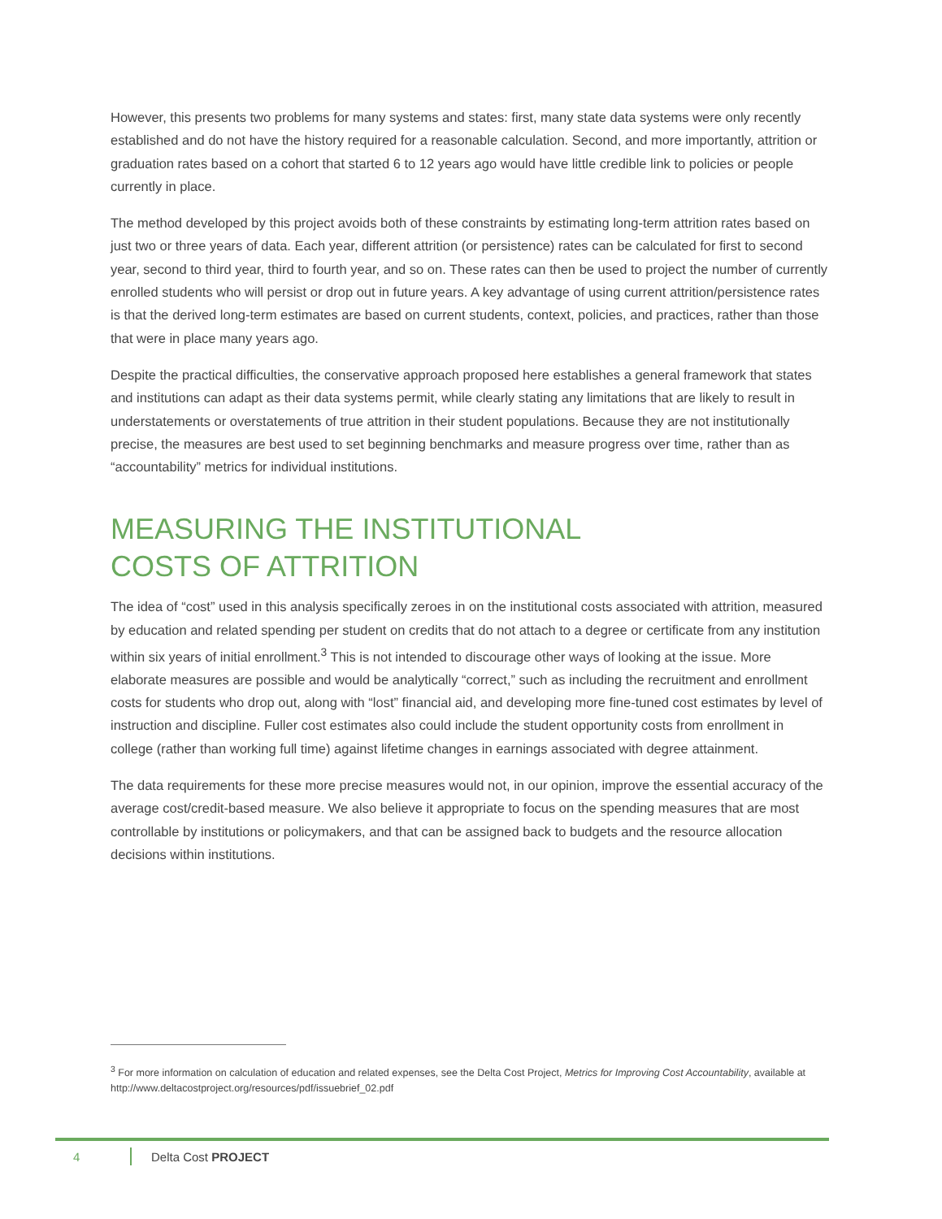However, this presents two problems for many systems and states: first, many state data systems were only recently established and do not have the history required for a reasonable calculation. Second, and more importantly, attrition or graduation rates based on a cohort that started 6 to 12 years ago would have little credible link to policies or people currently in place.
The method developed by this project avoids both of these constraints by estimating long-term attrition rates based on just two or three years of data. Each year, different attrition (or persistence) rates can be calculated for first to second year, second to third year, third to fourth year, and so on. These rates can then be used to project the number of currently enrolled students who will persist or drop out in future years. A key advantage of using current attrition/persistence rates is that the derived long-term estimates are based on current students, context, policies, and practices, rather than those that were in place many years ago.
Despite the practical difficulties, the conservative approach proposed here establishes a general framework that states and institutions can adapt as their data systems permit, while clearly stating any limitations that are likely to result in understatements or overstatements of true attrition in their student populations. Because they are not institutionally precise, the measures are best used to set beginning benchmarks and measure progress over time, rather than as “accountability” metrics for individual institutions.
MEASURING THE INSTITUTIONAL
COSTS OF ATTRITION
The idea of “cost” used in this analysis specifically zeroes in on the institutional costs associated with attrition, measured by education and related spending per student on credits that do not attach to a degree or certificate from any institution within six years of initial enrollment.<sup>3</sup> This is not intended to discourage other ways of looking at the issue. More elaborate measures are possible and would be analytically “correct,” such as including the recruitment and enrollment costs for students who drop out, along with “lost” financial aid, and developing more fine-tuned cost estimates by level of instruction and discipline. Fuller cost estimates also could include the student opportunity costs from enrollment in college (rather than working full time) against lifetime changes in earnings associated with degree attainment.
The data requirements for these more precise measures would not, in our opinion, improve the essential accuracy of the average cost/credit-based measure. We also believe it appropriate to focus on the spending measures that are most controllable by institutions or policymakers, and that can be assigned back to budgets and the resource allocation decisions within institutions.
<sup>3</sup> For more information on calculation of education and related expenses, see the Delta Cost Project, Metrics for Improving Cost Accountability, available at http://www.deltacostproject.org/resources/pdf/issuebrief_02.pdf
4 Delta Cost PROJECT